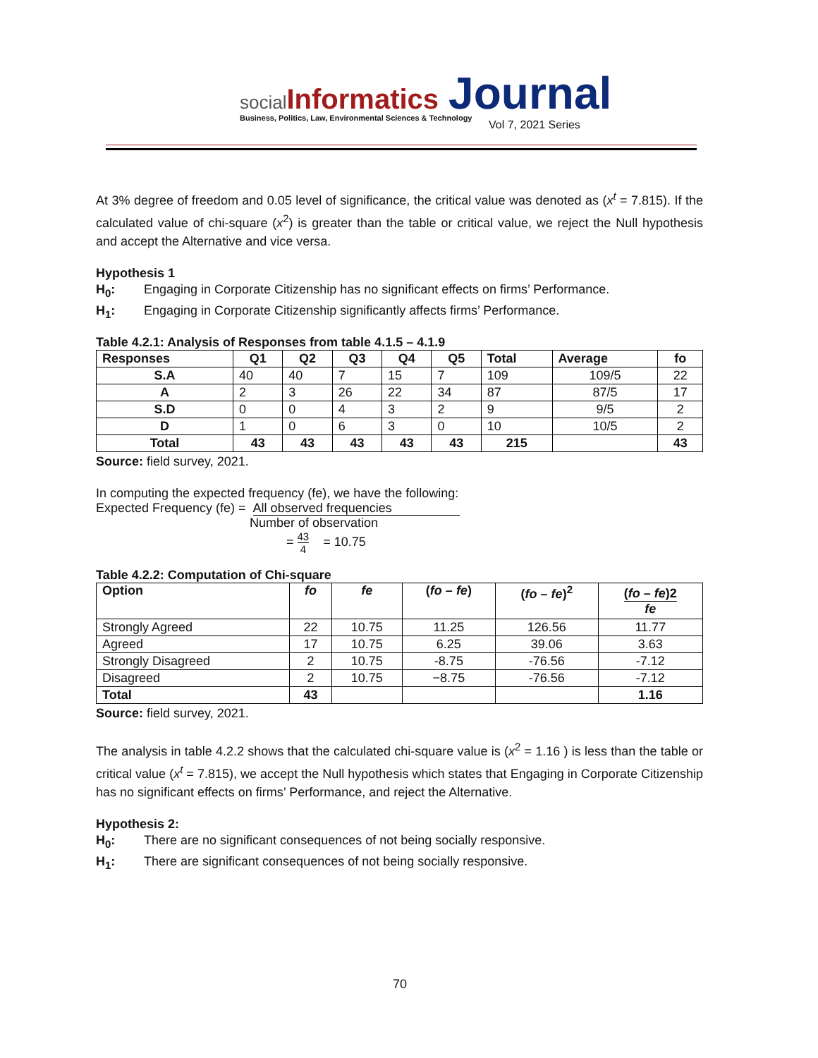social Informatics Journal
Business, Politics, Law, Environmental Sciences & Technology
Vol 7, 2021 Series
At 3% degree of freedom and 0.05 level of significance, the critical value was denoted as (x<sup>t</sup> = 7.815). If the calculated value of chi-square (x<sup>2</sup>) is greater than the table or critical value, we reject the Null hypothesis and accept the Alternative and vice versa.
Hypothesis 1
H<sub>0</sub>: Engaging in Corporate Citizenship has no significant effects on firms’ Performance.
H<sub>1</sub>: Engaging in Corporate Citizenship significantly affects firms’ Performance.
Table 4.2.1: Analysis of Responses from table 4.1.5 – 4.1.9
| Responses | Q1 | Q2 | Q3 | Q4 | Q5 | Total | Average | fo |
| --- | --- | --- | --- | --- | --- | --- | --- | --- |
| S.A | 40 | 40 | 7 | 15 | 7 | 109 | 109/5 | 22 |
| A | 2 | 3 | 26 | 22 | 34 | 87 | 87/5 | 17 |
| S.D | 0 | 0 | 4 | 3 | 2 | 9 | 9/5 | 2 |
| D | 1 | 0 | 6 | 3 | 0 | 10 | 10/5 | 2 |
| Total | 43 | 43 | 43 | 43 | 43 | 215 | | 43 |
Source: field survey, 2021.
In computing the expected frequency (fe), we have the following:
Expected Frequency (fe) = All observed frequencies
Number of observation
= 43 4 = 10.75
Table 4.2.2: Computation of Chi-square
| Option | fo | fe | ( fo – fe ) | ( fo – fe )<sup>2</sup> | ( fo – fe )2 fe |
| --- | --- | --- | --- | --- | --- |
| Strongly Agreed | 22 | 10.75 | 11.25 | 126.56 | 11.77 |
| Agreed | 17 | 10.75 | 6.25 | 39.06 | 3.63 |
| Strongly Disagreed | 2 | 10.75 | -8.75 | -76.56 | -7.12 |
| Disagreed | 2 | 10.75 | −8.75 | -76.56 | -7.12 |
| Total | 43 | | | | 1.16 |
Source: field survey, 2021.
The analysis in table 4.2.2 shows that the calculated chi-square value is (x<sup>2</sup> = 1.16 ) is less than the table or critical value (x<sup>t</sup> = 7.815), we accept the Null hypothesis which states that Engaging in Corporate Citizenship has no significant effects on firms’ Performance, and reject the Alternative.
Hypothesis 2:
H<sub>0</sub>: There are no significant consequences of not being socially responsive.
H<sub>1</sub>: There are significant consequences of not being socially responsive.
70